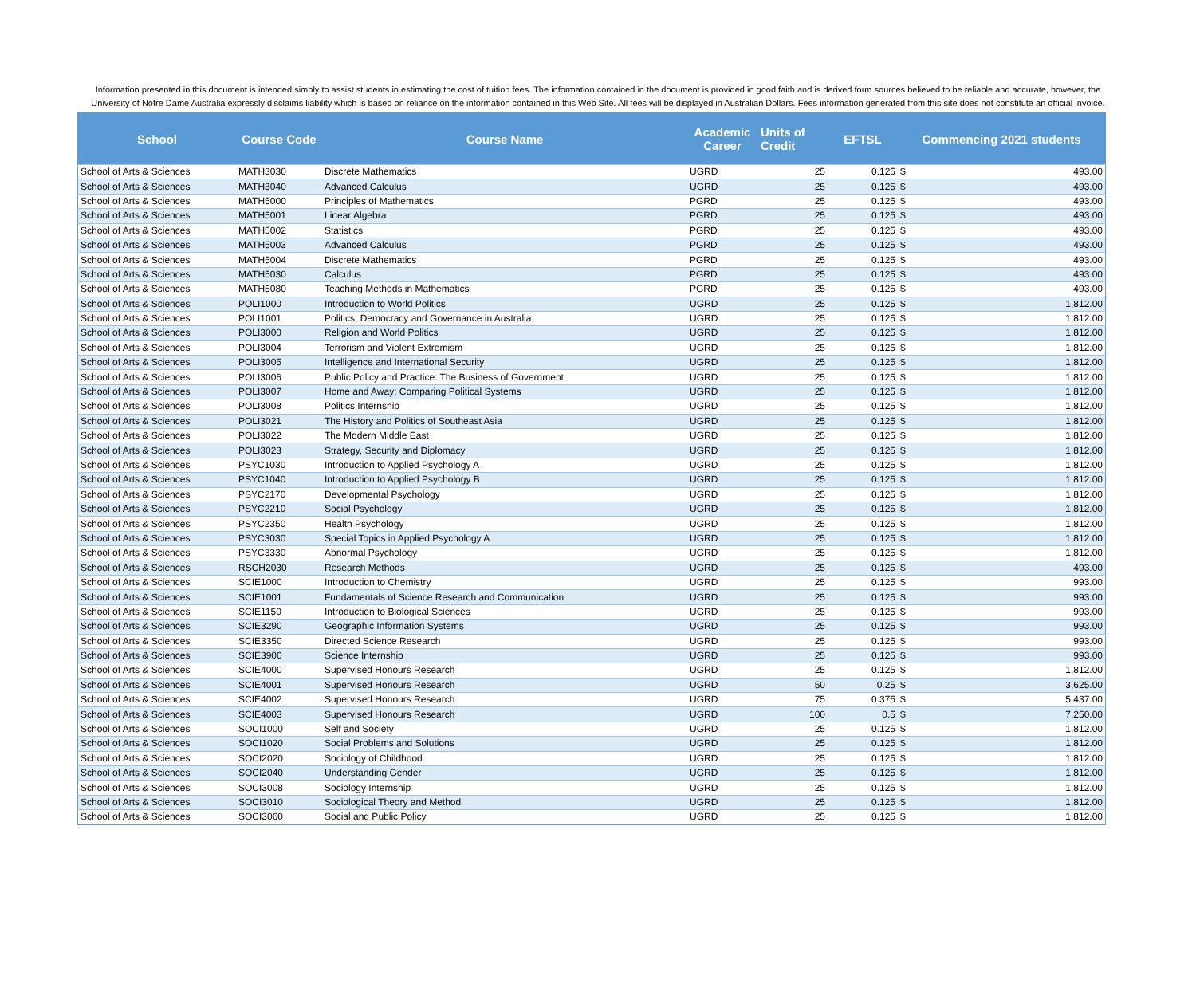Information presented in this document is intended simply to assist students in estimating the cost of tuition fees. The information contained in the document is provided in good faith and is derived form sources believed to be reliable and accurate, however, the University of Notre Dame Australia expressly disclaims liability which is based on reliance on the information contained in this Web Site. All fees will be displayed in Australian Dollars. Fees information generated from this site does not constitute an official invoice.
| School | Course Code | Course Name | Academic Career | Units of Credit | EFTSL | Commencing 2021 students | |
| --- | --- | --- | --- | --- | --- | --- | --- |
| School of Arts & Sciences | MATH3030 | Discrete Mathematics | UGRD | 25 | 0.125 | $ | 493.00 |
| School of Arts & Sciences | MATH3040 | Advanced Calculus | UGRD | 25 | 0.125 | $ | 493.00 |
| School of Arts & Sciences | MATH5000 | Principles of Mathematics | PGRD | 25 | 0.125 | $ | 493.00 |
| School of Arts & Sciences | MATH5001 | Linear Algebra | PGRD | 25 | 0.125 | $ | 493.00 |
| School of Arts & Sciences | MATH5002 | Statistics | PGRD | 25 | 0.125 | $ | 493.00 |
| School of Arts & Sciences | MATH5003 | Advanced Calculus | PGRD | 25 | 0.125 | $ | 493.00 |
| School of Arts & Sciences | MATH5004 | Discrete Mathematics | PGRD | 25 | 0.125 | $ | 493.00 |
| School of Arts & Sciences | MATH5030 | Calculus | PGRD | 25 | 0.125 | $ | 493.00 |
| School of Arts & Sciences | MATH5080 | Teaching Methods in Mathematics | PGRD | 25 | 0.125 | $ | 493.00 |
| School of Arts & Sciences | POLI1000 | Introduction to World Politics | UGRD | 25 | 0.125 | $ | 1,812.00 |
| School of Arts & Sciences | POLI1001 | Politics, Democracy and Governance in Australia | UGRD | 25 | 0.125 | $ | 1,812.00 |
| School of Arts & Sciences | POLI3000 | Religion and World Politics | UGRD | 25 | 0.125 | $ | 1,812.00 |
| School of Arts & Sciences | POLI3004 | Terrorism and Violent Extremism | UGRD | 25 | 0.125 | $ | 1,812.00 |
| School of Arts & Sciences | POLI3005 | Intelligence and International Security | UGRD | 25 | 0.125 | $ | 1,812.00 |
| School of Arts & Sciences | POLI3006 | Public Policy and Practice: The Business of Government | UGRD | 25 | 0.125 | $ | 1,812.00 |
| School of Arts & Sciences | POLI3007 | Home and Away: Comparing Political Systems | UGRD | 25 | 0.125 | $ | 1,812.00 |
| School of Arts & Sciences | POLI3008 | Politics Internship | UGRD | 25 | 0.125 | $ | 1,812.00 |
| School of Arts & Sciences | POLI3021 | The History and Politics of Southeast Asia | UGRD | 25 | 0.125 | $ | 1,812.00 |
| School of Arts & Sciences | POLI3022 | The Modern Middle East | UGRD | 25 | 0.125 | $ | 1,812.00 |
| School of Arts & Sciences | POLI3023 | Strategy, Security and Diplomacy | UGRD | 25 | 0.125 | $ | 1,812.00 |
| School of Arts & Sciences | PSYC1030 | Introduction to Applied Psychology A | UGRD | 25 | 0.125 | $ | 1,812.00 |
| School of Arts & Sciences | PSYC1040 | Introduction to Applied Psychology B | UGRD | 25 | 0.125 | $ | 1,812.00 |
| School of Arts & Sciences | PSYC2170 | Developmental Psychology | UGRD | 25 | 0.125 | $ | 1,812.00 |
| School of Arts & Sciences | PSYC2210 | Social Psychology | UGRD | 25 | 0.125 | $ | 1,812.00 |
| School of Arts & Sciences | PSYC2350 | Health Psychology | UGRD | 25 | 0.125 | $ | 1,812.00 |
| School of Arts & Sciences | PSYC3030 | Special Topics in Applied Psychology A | UGRD | 25 | 0.125 | $ | 1,812.00 |
| School of Arts & Sciences | PSYC3330 | Abnormal Psychology | UGRD | 25 | 0.125 | $ | 1,812.00 |
| School of Arts & Sciences | RSCH2030 | Research Methods | UGRD | 25 | 0.125 | $ | 493.00 |
| School of Arts & Sciences | SCIE1000 | Introduction to Chemistry | UGRD | 25 | 0.125 | $ | 993.00 |
| School of Arts & Sciences | SCIE1001 | Fundamentals of Science Research and Communication | UGRD | 25 | 0.125 | $ | 993.00 |
| School of Arts & Sciences | SCIE1150 | Introduction to Biological Sciences | UGRD | 25 | 0.125 | $ | 993.00 |
| School of Arts & Sciences | SCIE3290 | Geographic Information Systems | UGRD | 25 | 0.125 | $ | 993.00 |
| School of Arts & Sciences | SCIE3350 | Directed Science Research | UGRD | 25 | 0.125 | $ | 993.00 |
| School of Arts & Sciences | SCIE3900 | Science Internship | UGRD | 25 | 0.125 | $ | 993.00 |
| School of Arts & Sciences | SCIE4000 | Supervised Honours Research | UGRD | 25 | 0.125 | $ | 1,812.00 |
| School of Arts & Sciences | SCIE4001 | Supervised Honours Research | UGRD | 50 | 0.25 | $ | 3,625.00 |
| School of Arts & Sciences | SCIE4002 | Supervised Honours Research | UGRD | 75 | 0.375 | $ | 5,437.00 |
| School of Arts & Sciences | SCIE4003 | Supervised Honours Research | UGRD | 100 | 0.5 | $ | 7,250.00 |
| School of Arts & Sciences | SOCI1000 | Self and Society | UGRD | 25 | 0.125 | $ | 1,812.00 |
| School of Arts & Sciences | SOCI1020 | Social Problems and Solutions | UGRD | 25 | 0.125 | $ | 1,812.00 |
| School of Arts & Sciences | SOCI2020 | Sociology of Childhood | UGRD | 25 | 0.125 | $ | 1,812.00 |
| School of Arts & Sciences | SOCI2040 | Understanding Gender | UGRD | 25 | 0.125 | $ | 1,812.00 |
| School of Arts & Sciences | SOCI3008 | Sociology Internship | UGRD | 25 | 0.125 | $ | 1,812.00 |
| School of Arts & Sciences | SOCI3010 | Sociological Theory and Method | UGRD | 25 | 0.125 | $ | 1,812.00 |
| School of Arts & Sciences | SOCI3060 | Social and Public Policy | UGRD | 25 | 0.125 | $ | 1,812.00 |